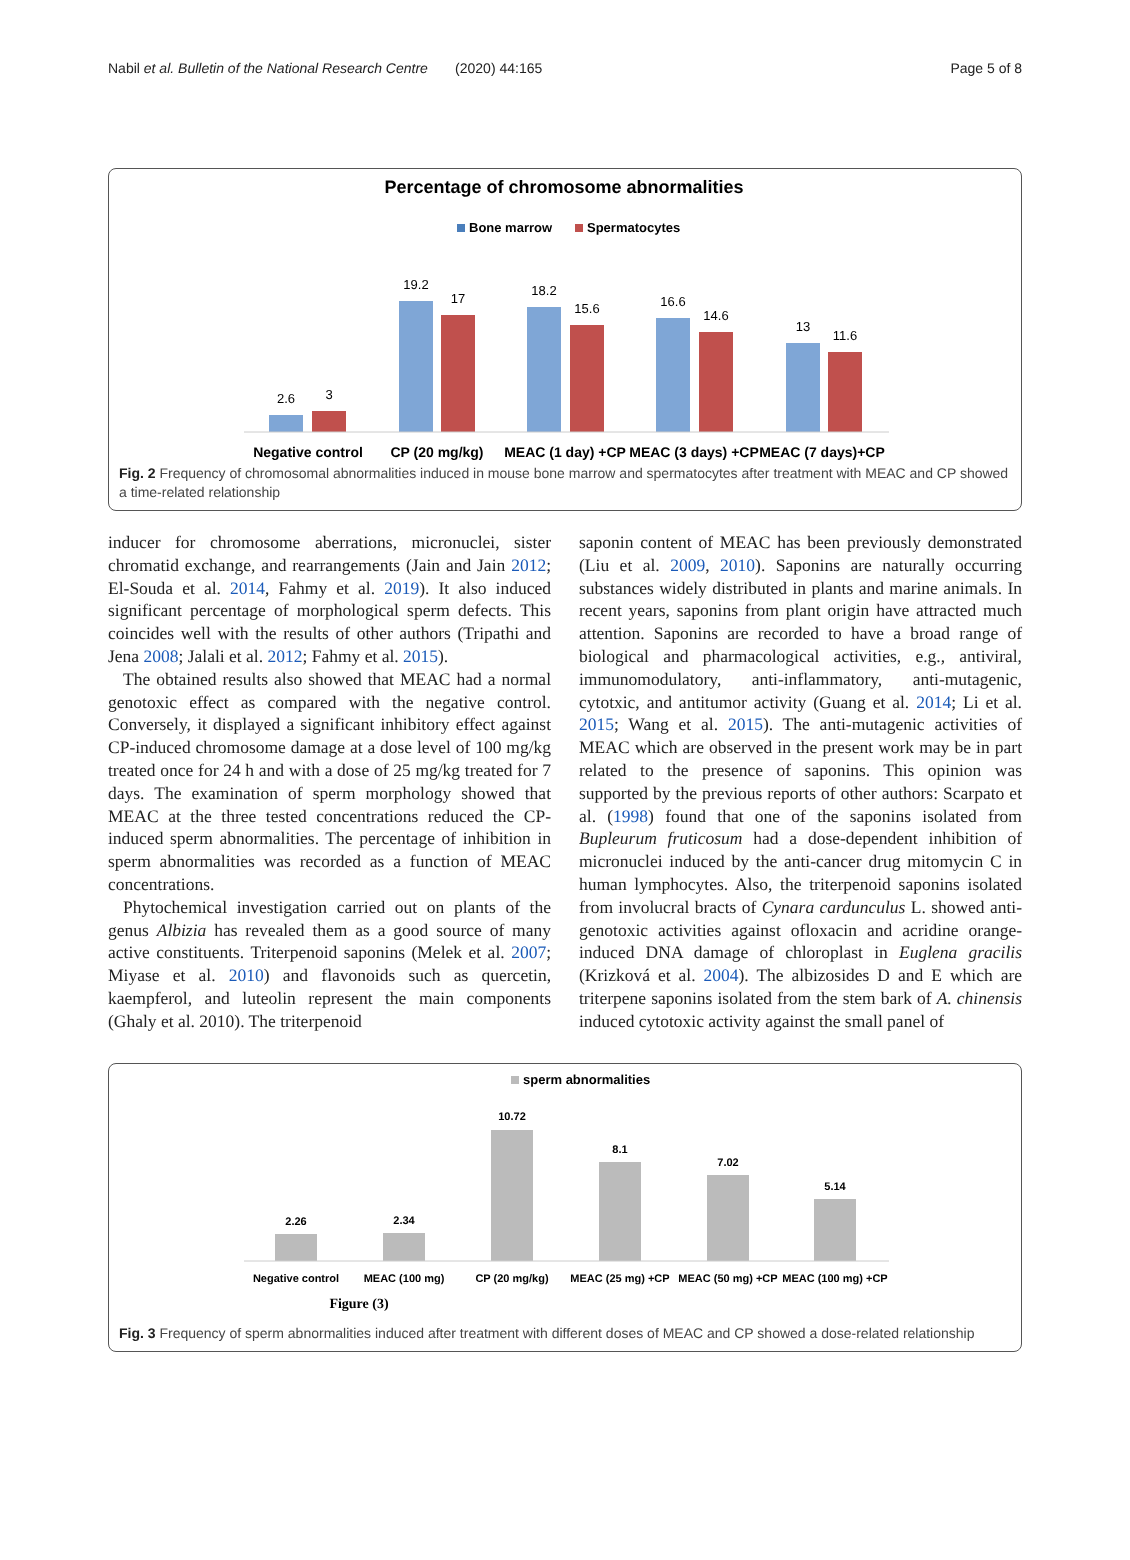Nabil et al. Bulletin of the National Research Centre (2020) 44:165 Page 5 of 8
Percentage of chromosome abnormalities
Bone marrow
Spermatocytes
2.6
3
19.2
17
18.2
15.6
16.6
14.6
13
11.6
Negative control
CP (20 mg/kg)
MEAC (1 day) +CP
MEAC (3 days) +CP
MEAC (7 days)+CP
Fig. 2 Frequency of chromosomal abnormalities induced in mouse bone marrow and spermatocytes after treatment with MEAC and CP showed a time-related relationship
inducer for chromosome aberrations, micronuclei, sister chromatid exchange, and rearrangements (Jain and Jain 2012; El-Souda et al. 2014, Fahmy et al. 2019). It also induced significant percentage of morphological sperm defects. This coincides well with the results of other authors (Tripathi and Jena 2008; Jalali et al. 2012; Fahmy et al. 2015).
The obtained results also showed that MEAC had a normal genotoxic effect as compared with the negative control. Conversely, it displayed a significant inhibitory effect against CP-induced chromosome damage at a dose level of 100 mg/kg treated once for 24 h and with a dose of 25 mg/kg treated for 7 days. The examination of sperm morphology showed that MEAC at the three tested concentrations reduced the CP-induced sperm abnormalities. The percentage of inhibition in sperm abnormalities was recorded as a function of MEAC concentrations.
Phytochemical investigation carried out on plants of the genus Albizia has revealed them as a good source of many active constituents. Triterpenoid saponins (Melek et al. 2007; Miyase et al. 2010) and flavonoids such as quercetin, kaempferol, and luteolin represent the main components (Ghaly et al. 2010). The triterpenoid
saponin content of MEAC has been previously demonstrated (Liu et al. 2009, 2010). Saponins are naturally occurring substances widely distributed in plants and marine animals. In recent years, saponins from plant origin have attracted much attention. Saponins are recorded to have a broad range of biological and pharmacological activities, e.g., antiviral, immunomodulatory, anti-inflammatory, anti-mutagenic, cytotxic, and antitumor activity (Guang et al. 2014; Li et al. 2015; Wang et al. 2015). The anti-mutagenic activities of MEAC which are observed in the present work may be in part related to the presence of saponins. This opinion was supported by the previous reports of other authors: Scarpato et al. (1998) found that one of the saponins isolated from Bupleurum fruticosum had a dose-dependent inhibition of micronuclei induced by the anti-cancer drug mitomycin C in human lymphocytes. Also, the triterpenoid saponins isolated from involucral bracts of Cynara cardunculus L. showed anti-genotoxic activities against ofloxacin and acridine orange-induced DNA damage of chloroplast in Euglena gracilis (Krizková et al. 2004). The albizosides D and E which are triterpene saponins isolated from the stem bark of A. chinensis induced cytotoxic activity against the small panel of
sperm abnormalities
2.26
2.34
10.72
8.1
7.02
5.14
Negative control
MEAC (100 mg)
CP (20 mg/kg)
MEAC (25 mg) +CP
MEAC (50 mg) +CP
MEAC (100 mg) +CP
Figure (3)
Fig. 3 Frequency of sperm abnormalities induced after treatment with different doses of MEAC and CP showed a dose-related relationship